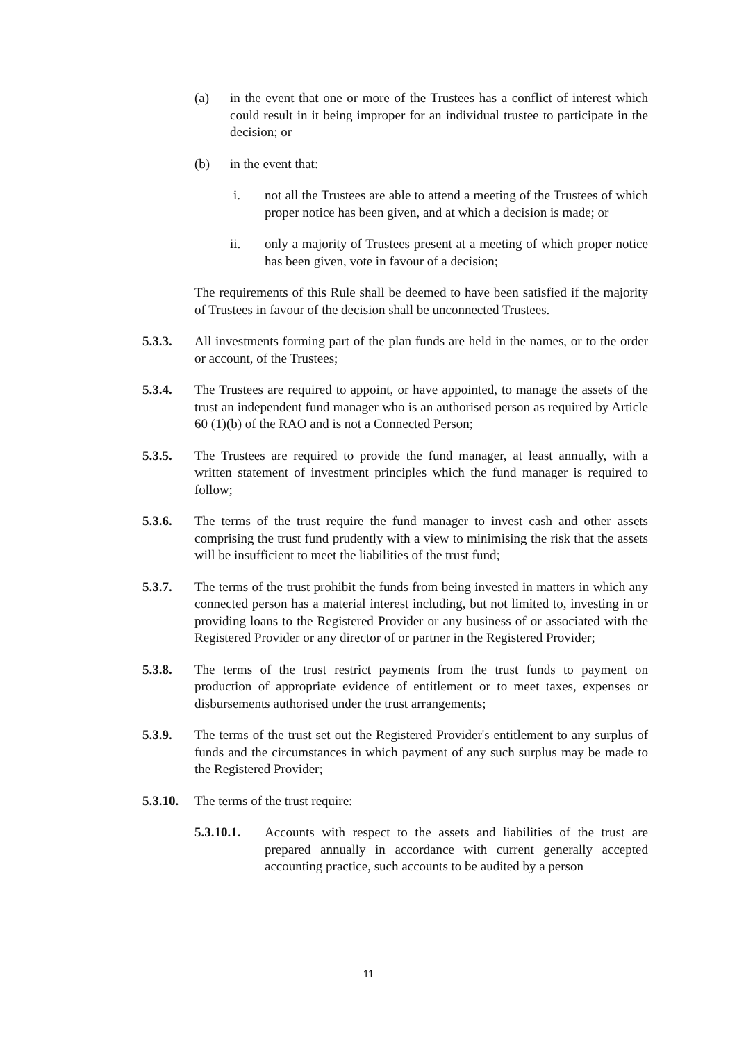(a) in the event that one or more of the Trustees has a conflict of interest which could result in it being improper for an individual trustee to participate in the decision; or
(b) in the event that:
i. not all the Trustees are able to attend a meeting of the Trustees of which proper notice has been given, and at which a decision is made; or
ii. only a majority of Trustees present at a meeting of which proper notice has been given, vote in favour of a decision;
The requirements of this Rule shall be deemed to have been satisfied if the majority of Trustees in favour of the decision shall be unconnected Trustees.
5.3.3. All investments forming part of the plan funds are held in the names, or to the order or account, of the Trustees;
5.3.4. The Trustees are required to appoint, or have appointed, to manage the assets of the trust an independent fund manager who is an authorised person as required by Article 60 (1)(b) of the RAO and is not a Connected Person;
5.3.5. The Trustees are required to provide the fund manager, at least annually, with a written statement of investment principles which the fund manager is required to follow;
5.3.6. The terms of the trust require the fund manager to invest cash and other assets comprising the trust fund prudently with a view to minimising the risk that the assets will be insufficient to meet the liabilities of the trust fund;
5.3.7. The terms of the trust prohibit the funds from being invested in matters in which any connected person has a material interest including, but not limited to, investing in or providing loans to the Registered Provider or any business of or associated with the Registered Provider or any director of or partner in the Registered Provider;
5.3.8. The terms of the trust restrict payments from the trust funds to payment on production of appropriate evidence of entitlement or to meet taxes, expenses or disbursements authorised under the trust arrangements;
5.3.9. The terms of the trust set out the Registered Provider's entitlement to any surplus of funds and the circumstances in which payment of any such surplus may be made to the Registered Provider;
5.3.10.
The terms of the trust require:
5.3.10.1.
Accounts with respect to the assets and liabilities of the trust are prepared annually in accordance with current generally accepted accounting practice, such accounts to be audited by a person
11